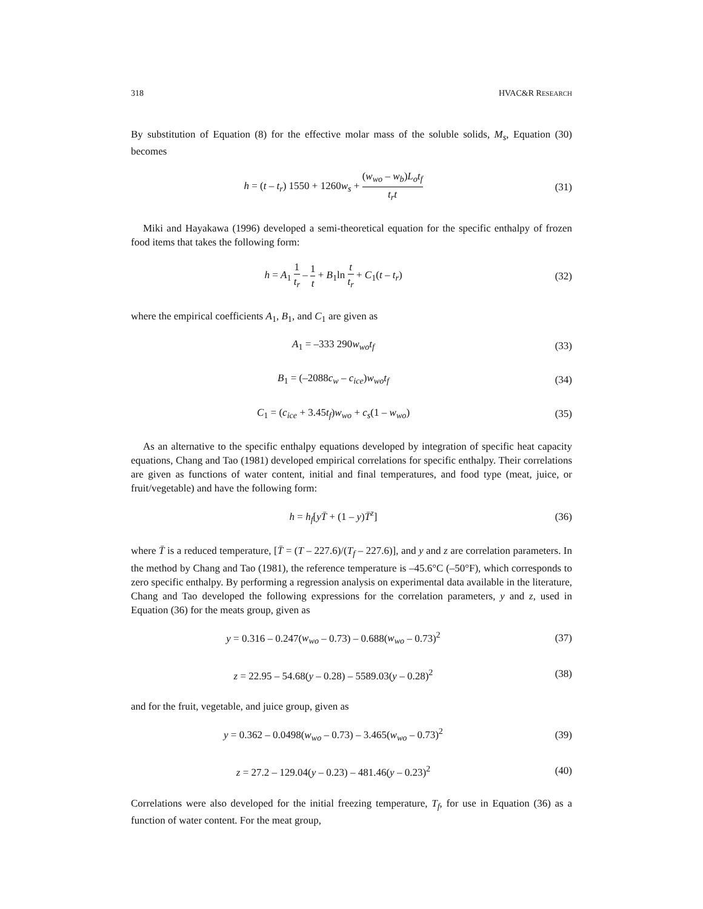318 HVAC&R RESEARCH
By substitution of Equation (8) for the effective molar mass of the soluble solids, M<sub>s</sub>, Equation (30) becomes
h = (t – t<sub>r</sub>) 1550 + 1260w<sub>s</sub> + (w<sub>wo</sub> – w<sub>b</sub>)L<sub>o</sub>t<sub>f</sub> t<sub>r</sub>t
(31)
Miki and Hayakawa (1996) developed a semi-theoretical equation for the specific enthalpy of frozen food items that takes the following form:
h = A<sub>1</sub> 1 t<sub>r</sub> – 1 t + B<sub>1</sub>ln t t<sub>r</sub> + C<sub>1</sub>(t – t<sub>r</sub>)
(32)
where the empirical coefficients A<sub>1</sub>, B<sub>1</sub>, and C<sub>1</sub> are given as
A<sub>1</sub> = –333 290w<sub>wo</sub>t<sub>f</sub> (33)
B<sub>1</sub> = (–2088c<sub>w</sub> – c<sub>ice</sub>)w<sub>wo</sub>t<sub>f</sub> (34)
C<sub>1</sub> = (c<sub>ice</sub> + 3.45t<sub>f</sub>)w<sub>wo</sub> + c<sub>s</sub>(1 – w<sub>wo</sub>)
(35)
As an alternative to the specific enthalpy equations developed by integration of specific heat capacity equations, Chang and Tao (1981) developed empirical correlations for specific enthalpy. Their correlations are given as functions of water content, initial and final temperatures, and food type (meat, juice, or fruit/vegetable) and have the following form:
h = h<sub>f</sub>[yT̄ + (1 – y)T̄<sup>z</sup>] (36)
where T̄ is a reduced temperature, [T̄ = (T – 227.6)/(T<sub>f</sub> – 227.6)], and y and z are correlation parameters. In the method by Chang and Tao (1981), the reference temperature is –45.6°C (–50°F), which corresponds to zero specific enthalpy. By performing a regression analysis on experimental data available in the literature, Chang and Tao developed the following expressions for the correlation parameters, y and z, used in Equation (36) for the meats group, given as
y = 0.316 – 0.247(w<sub>wo</sub> – 0.73) – 0.688(w<sub>wo</sub> – 0.73)<sup>2</sup>
(37)
z = 22.95 – 54.68(y – 0.28) – 5589.03(y – 0.28)<sup>2</sup>
(38)
and for the fruit, vegetable, and juice group, given as
y = 0.362 – 0.0498(w<sub>wo</sub> – 0.73) – 3.465(w<sub>wo</sub> – 0.73)<sup>2</sup>
(39)
z = 27.2 – 129.04(y – 0.23) – 481.46(y – 0.23)<sup>2</sup>
(40)
Correlations were also developed for the initial freezing temperature, T<sub>f</sub>, for use in Equation (36) as a function of water content. For the meat group,